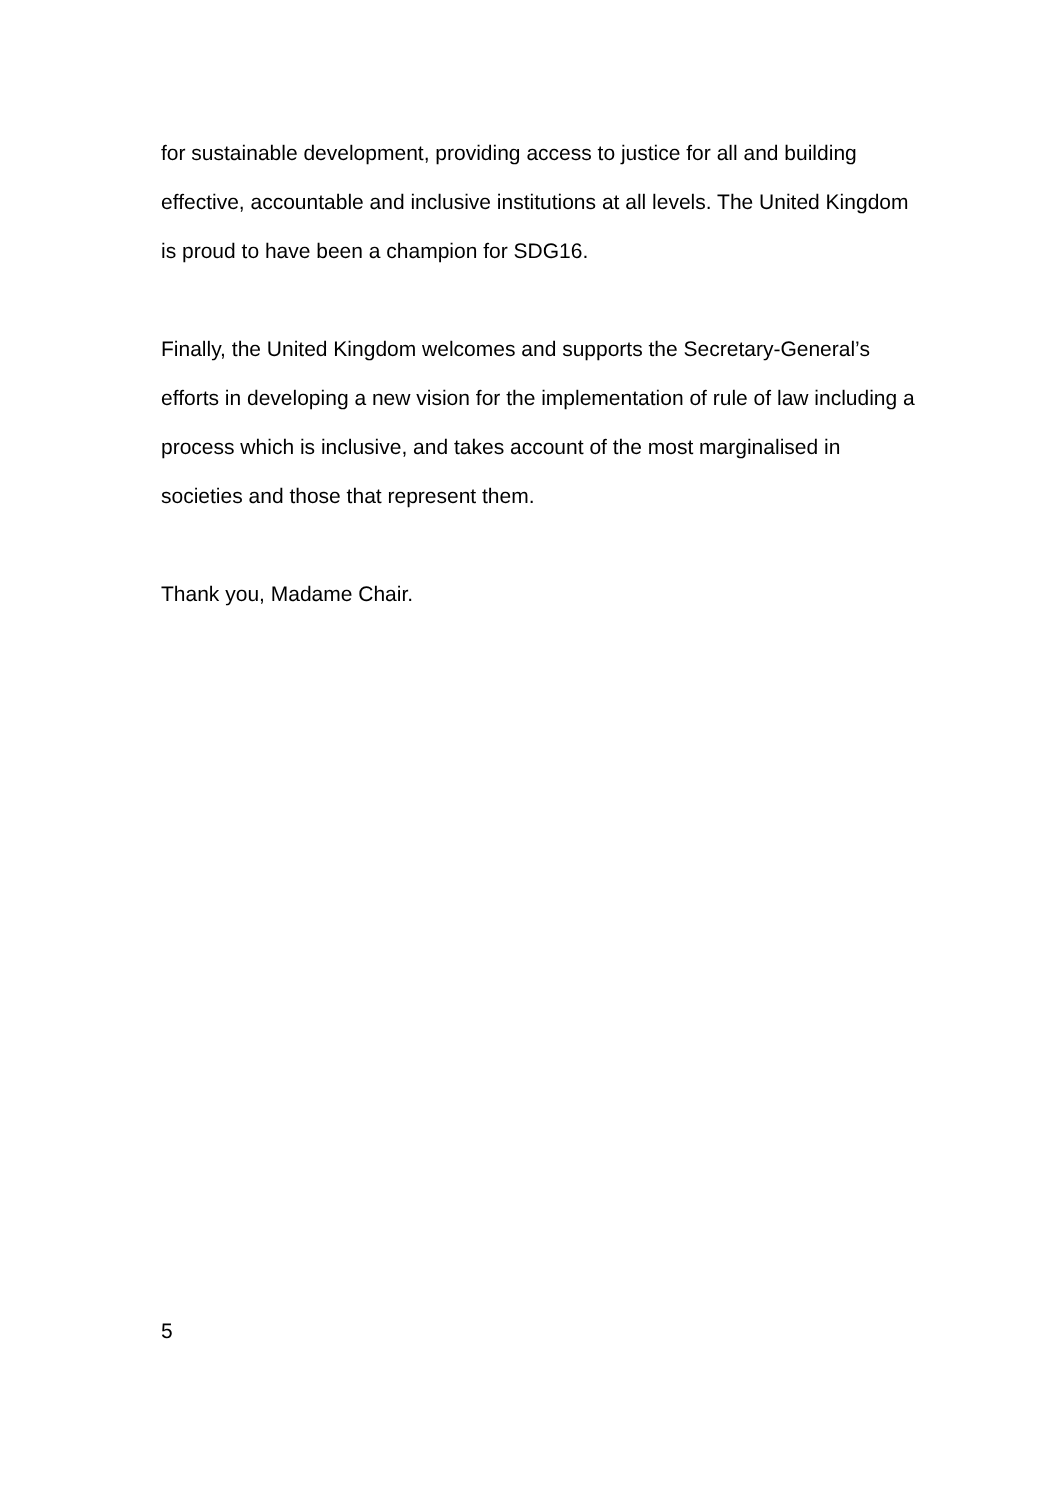for sustainable development, providing access to justice for all and building effective, accountable and inclusive institutions at all levels. The United Kingdom is proud to have been a champion for SDG16.
Finally, the United Kingdom welcomes and supports the Secretary-General’s efforts in developing a new vision for the implementation of rule of law including a process which is inclusive, and takes account of the most marginalised in societies and those that represent them.
Thank you, Madame Chair.
5